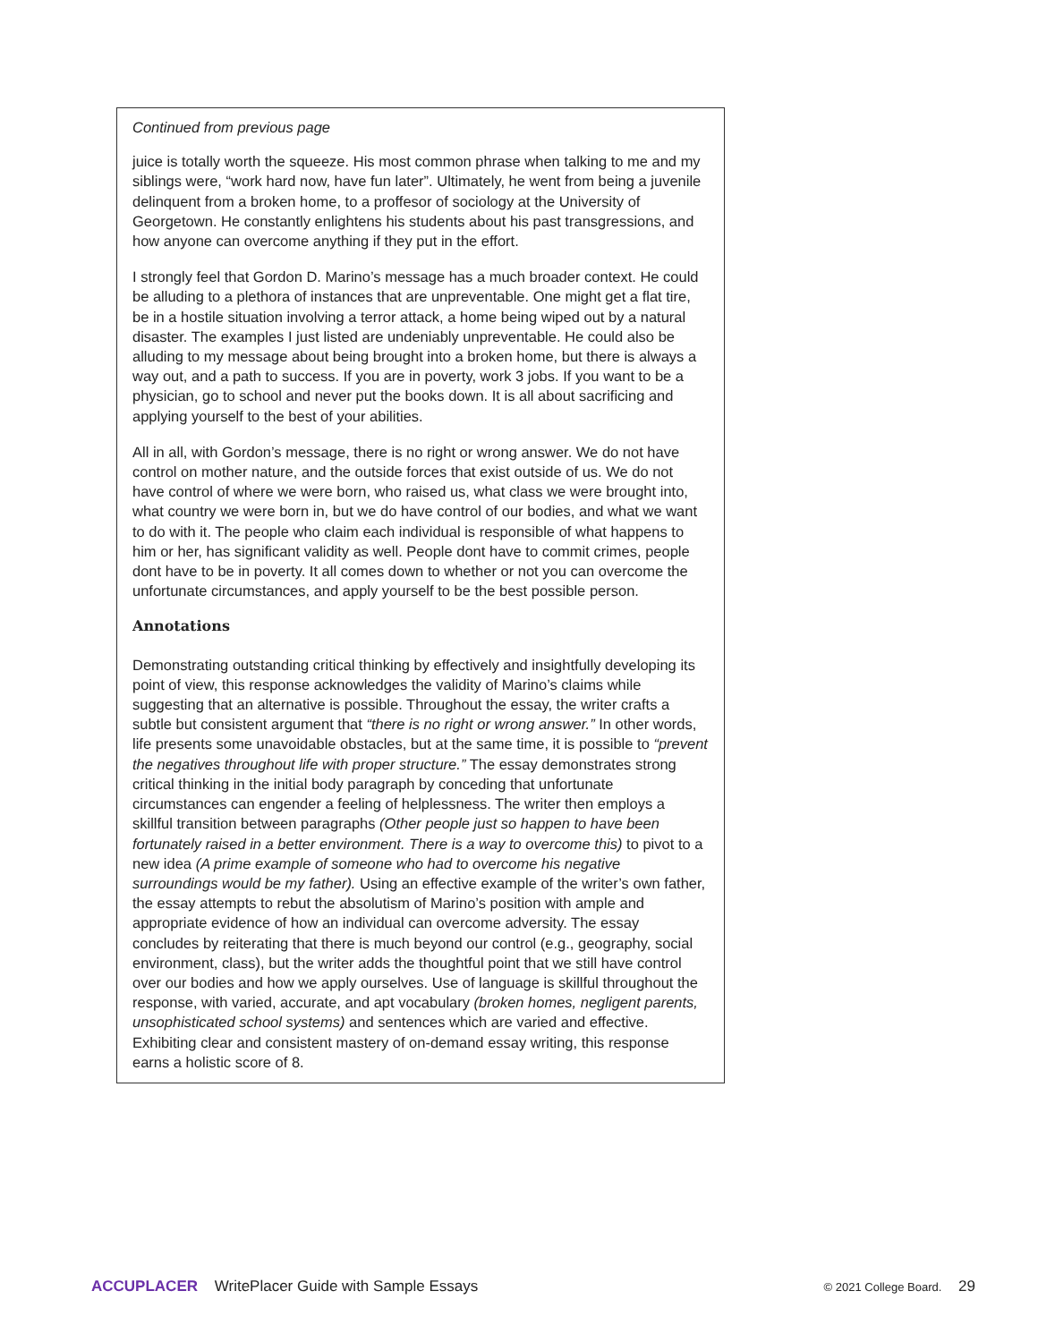Continued from previous page
juice is totally worth the squeeze. His most common phrase when talking to me and my siblings were, “work hard now, have fun later”. Ultimately, he went from being a juvenile delinquent from a broken home, to a proffesor of sociology at the University of Georgetown. He constantly enlightens his students about his past transgressions, and how anyone can overcome anything if they put in the effort.
I strongly feel that Gordon D. Marino’s message has a much broader context. He could be alluding to a plethora of instances that are unpreventable. One might get a flat tire, be in a hostile situation involving a terror attack, a home being wiped out by a natural disaster. The examples I just listed are undeniably unpreventable. He could also be alluding to my message about being brought into a broken home, but there is always a way out, and a path to success. If you are in poverty, work 3 jobs. If you want to be a physician, go to school and never put the books down. It is all about sacrificing and applying yourself to the best of your abilities.
All in all, with Gordon’s message, there is no right or wrong answer. We do not have control on mother nature, and the outside forces that exist outside of us. We do not have control of where we were born, who raised us, what class we were brought into, what country we were born in, but we do have control of our bodies, and what we want to do with it. The people who claim each individual is responsible of what happens to him or her, has significant validity as well. People dont have to commit crimes, people dont have to be in poverty. It all comes down to whether or not you can overcome the unfortunate circumstances, and apply yourself to be the best possible person.
Annotations
Demonstrating outstanding critical thinking by effectively and insightfully developing its point of view, this response acknowledges the validity of Marino’s claims while suggesting that an alternative is possible. Throughout the essay, the writer crafts a subtle but consistent argument that “there is no right or wrong answer.” In other words, life presents some unavoidable obstacles, but at the same time, it is possible to “prevent the negatives throughout life with proper structure.” The essay demonstrates strong critical thinking in the initial body paragraph by conceding that unfortunate circumstances can engender a feeling of helplessness. The writer then employs a skillful transition between paragraphs (Other people just so happen to have been fortunately raised in a better environment. There is a way to overcome this) to pivot to a new idea (A prime example of someone who had to overcome his negative surroundings would be my father). Using an effective example of the writer’s own father, the essay attempts to rebut the absolutism of Marino’s position with ample and appropriate evidence of how an individual can overcome adversity. The essay concludes by reiterating that there is much beyond our control (e.g., geography, social environment, class), but the writer adds the thoughtful point that we still have control over our bodies and how we apply ourselves. Use of language is skillful throughout the response, with varied, accurate, and apt vocabulary (broken homes, negligent parents, unsophisticated school systems) and sentences which are varied and effective. Exhibiting clear and consistent mastery of on-demand essay writing, this response earns a holistic score of 8.
ACCUPLACER WritePlacer Guide with Sample Essays
© 2021 College Board. 29